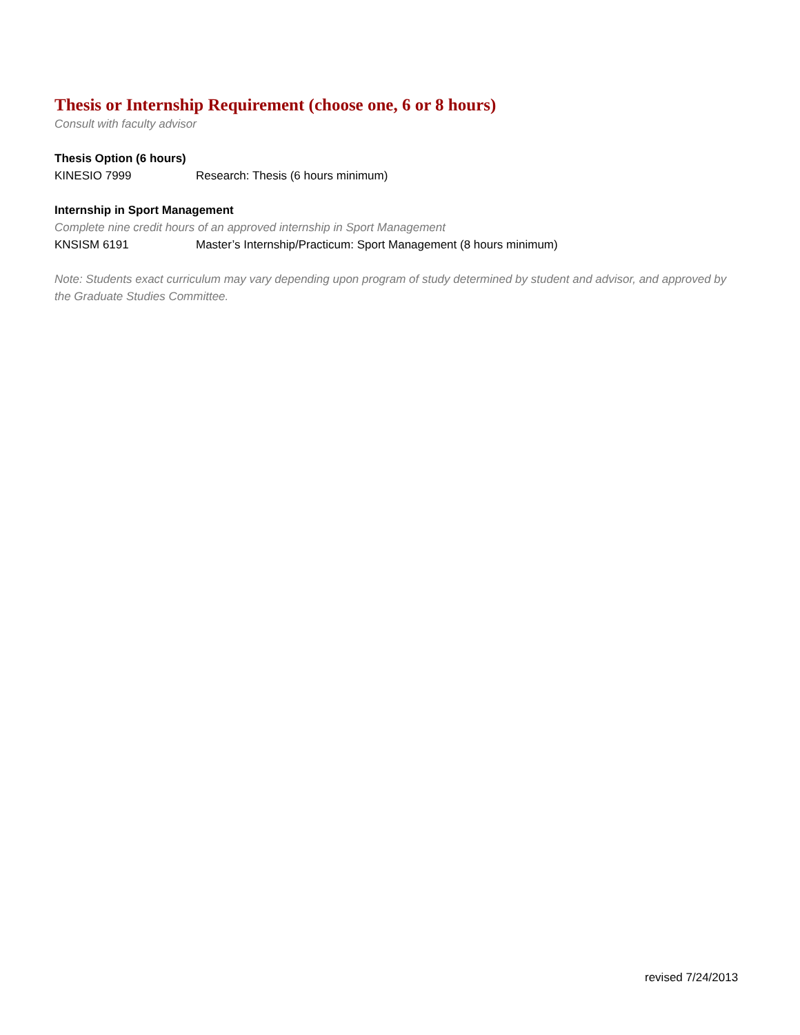Thesis or Internship Requirement (choose one, 6 or 8 hours)
Consult with faculty advisor
Thesis Option (6 hours)
KINESIO 7999 Research: Thesis (6 hours minimum)
Internship in Sport Management
Complete nine credit hours of an approved internship in Sport Management
KNSISM 6191 Master’s Internship/Practicum: Sport Management (8 hours minimum)
Note: Students exact curriculum may vary depending upon program of study determined by student and advisor, and approved by the Graduate Studies Committee.
revised 7/24/2013